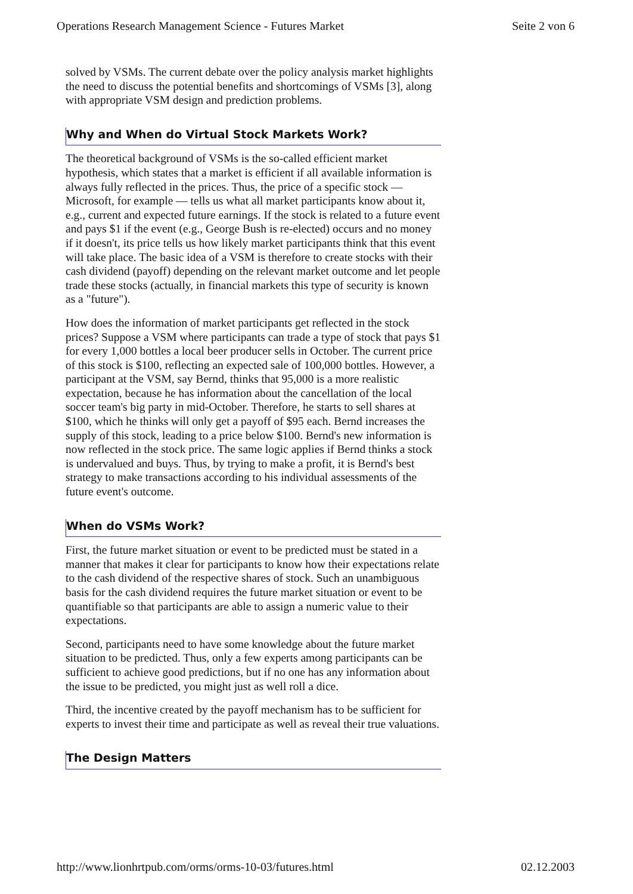Operations Research Management Science - Futures Market Seite 2 von 6
solved by VSMs. The current debate over the policy analysis market highlights the need to discuss the potential benefits and shortcomings of VSMs [3], along with appropriate VSM design and prediction problems.
Why and When do Virtual Stock Markets Work?
The theoretical background of VSMs is the so-called efficient market hypothesis, which states that a market is efficient if all available information is always fully reflected in the prices. Thus, the price of a specific stock — Microsoft, for example — tells us what all market participants know about it, e.g., current and expected future earnings. If the stock is related to a future event and pays $1 if the event (e.g., George Bush is re-elected) occurs and no money if it doesn't, its price tells us how likely market participants think that this event will take place. The basic idea of a VSM is therefore to create stocks with their cash dividend (payoff) depending on the relevant market outcome and let people trade these stocks (actually, in financial markets this type of security is known as a "future").
How does the information of market participants get reflected in the stock prices? Suppose a VSM where participants can trade a type of stock that pays $1 for every 1,000 bottles a local beer producer sells in October. The current price of this stock is $100, reflecting an expected sale of 100,000 bottles. However, a participant at the VSM, say Bernd, thinks that 95,000 is a more realistic expectation, because he has information about the cancellation of the local soccer team's big party in mid-October. Therefore, he starts to sell shares at $100, which he thinks will only get a payoff of $95 each. Bernd increases the supply of this stock, leading to a price below $100. Bernd's new information is now reflected in the stock price. The same logic applies if Bernd thinks a stock is undervalued and buys. Thus, by trying to make a profit, it is Bernd's best strategy to make transactions according to his individual assessments of the future event's outcome.
When do VSMs Work?
First, the future market situation or event to be predicted must be stated in a manner that makes it clear for participants to know how their expectations relate to the cash dividend of the respective shares of stock. Such an unambiguous basis for the cash dividend requires the future market situation or event to be quantifiable so that participants are able to assign a numeric value to their expectations.
Second, participants need to have some knowledge about the future market situation to be predicted. Thus, only a few experts among participants can be sufficient to achieve good predictions, but if no one has any information about the issue to be predicted, you might just as well roll a dice.
Third, the incentive created by the payoff mechanism has to be sufficient for experts to invest their time and participate as well as reveal their true valuations.
The Design Matters
http://www.lionhrtpub.com/orms/orms-10-03/futures.html 02.12.2003